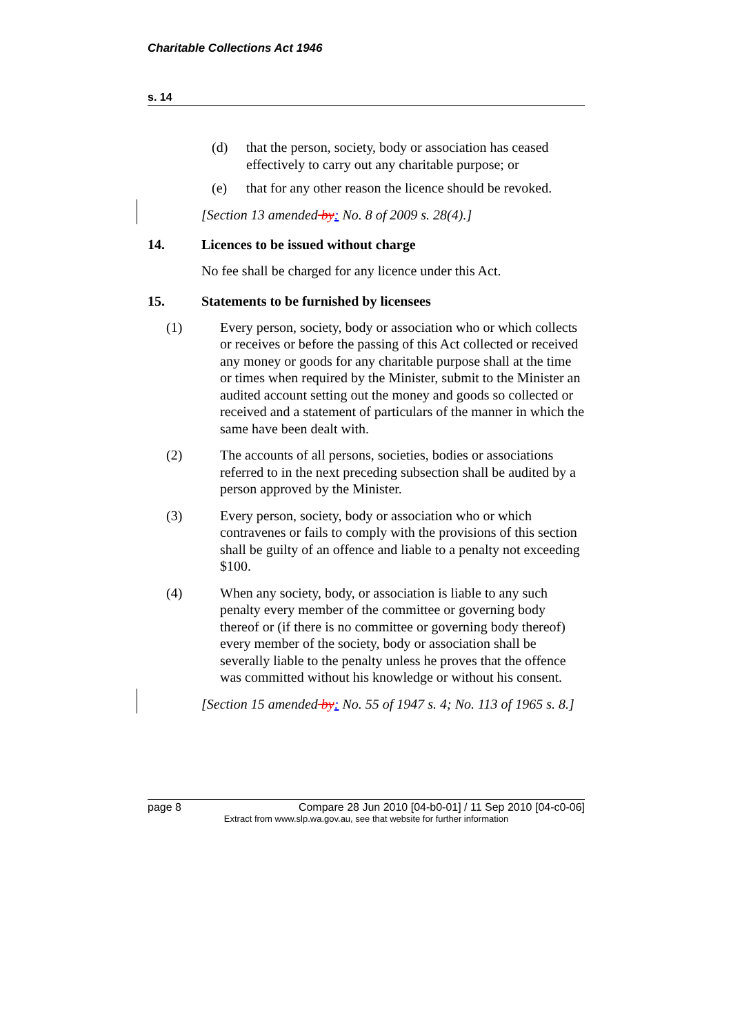Charitable Collections Act 1946
s. 14
(d) that the person, society, body or association has ceased effectively to carry out any charitable purpose; or
(e) that for any other reason the licence should be revoked.
[Section 13 amended by: No. 8 of 2009 s. 28(4).]
14. Licences to be issued without charge
No fee shall be charged for any licence under this Act.
15. Statements to be furnished by licensees
(1) Every person, society, body or association who or which collects or receives or before the passing of this Act collected or received any money or goods for any charitable purpose shall at the time or times when required by the Minister, submit to the Minister an audited account setting out the money and goods so collected or received and a statement of particulars of the manner in which the same have been dealt with.
(2) The accounts of all persons, societies, bodies or associations referred to in the next preceding subsection shall be audited by a person approved by the Minister.
(3) Every person, society, body or association who or which contravenes or fails to comply with the provisions of this section shall be guilty of an offence and liable to a penalty not exceeding $100.
(4) When any society, body, or association is liable to any such penalty every member of the committee or governing body thereof or (if there is no committee or governing body thereof) every member of the society, body or association shall be severally liable to the penalty unless he proves that the offence was committed without his knowledge or without his consent.
[Section 15 amended by: No. 55 of 1947 s. 4; No. 113 of 1965 s. 8.]
page 8 Compare 28 Jun 2010 [04-b0-01] / 11 Sep 2010 [04-c0-06]
Extract from www.slp.wa.gov.au, see that website for further information